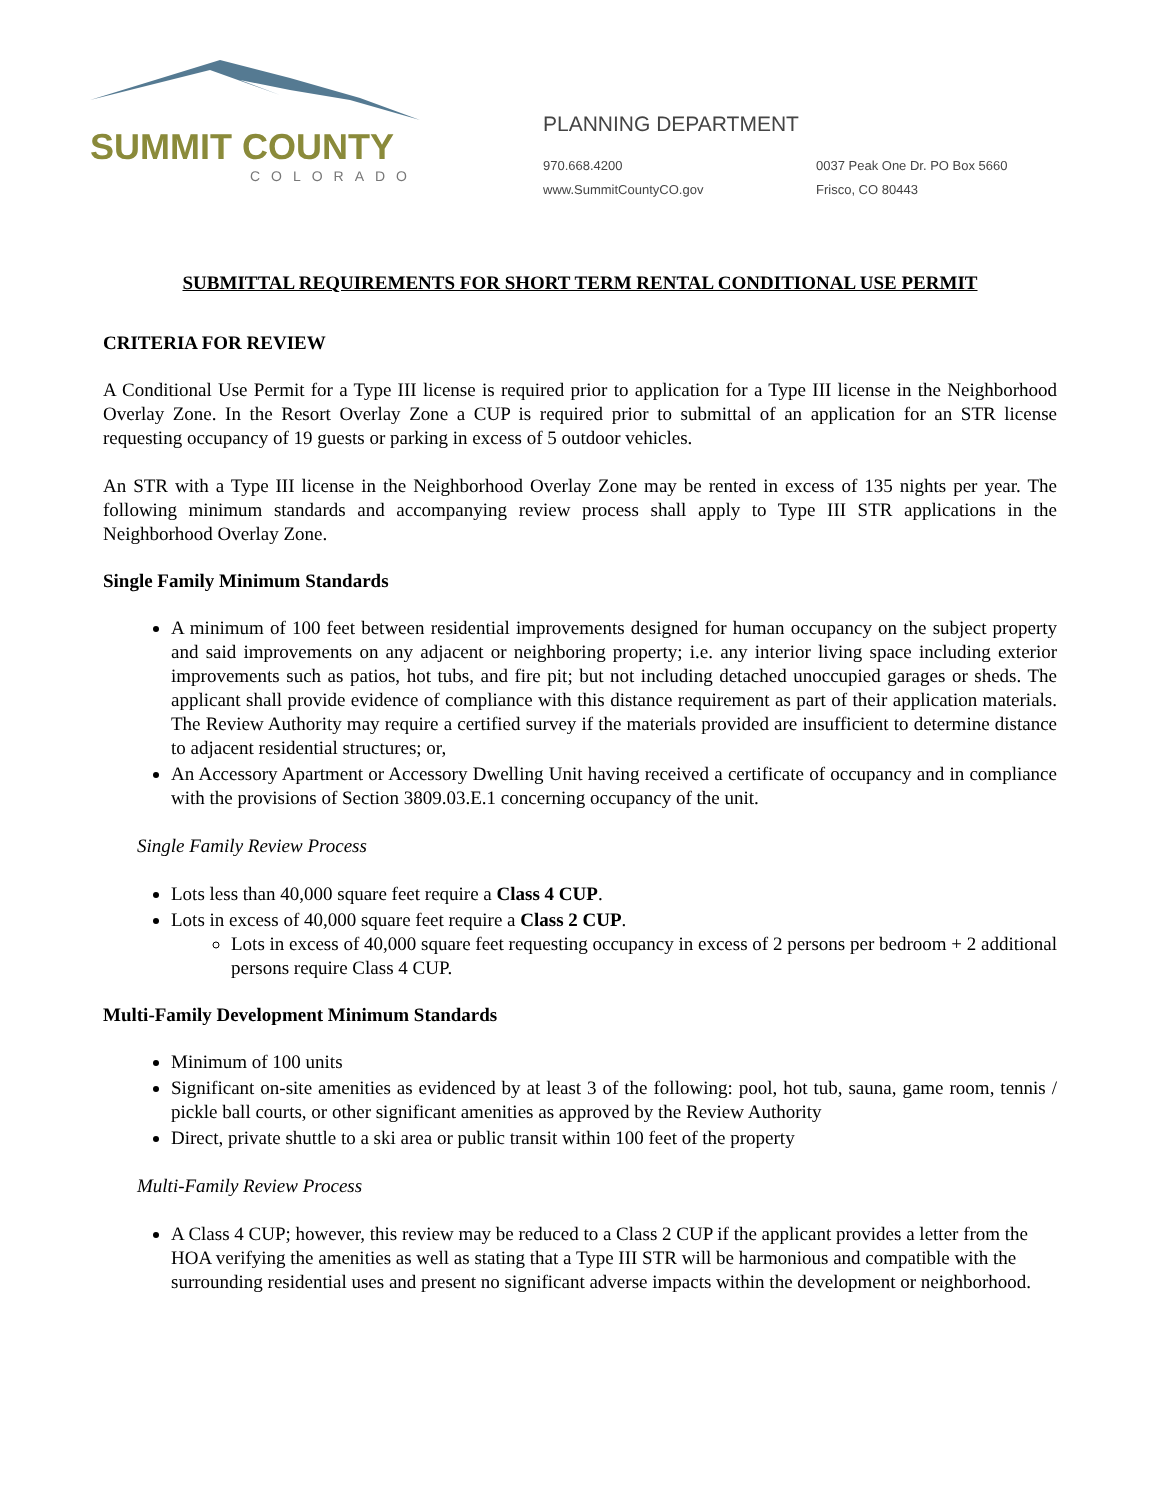SUMMIT COUNTY
COLORADO
PLANNING DEPARTMENT
970.668.4200
www.SummitCountyCO.gov
0037 Peak One Dr. PO Box 5660
Frisco, CO 80443
SUBMITTAL REQUIREMENTS FOR SHORT TERM RENTAL CONDITIONAL USE PERMIT
CRITERIA FOR REVIEW
A Conditional Use Permit for a Type III license is required prior to application for a Type III license in the Neighborhood Overlay Zone. In the Resort Overlay Zone a CUP is required prior to submittal of an application for an STR license requesting occupancy of 19 guests or parking in excess of 5 outdoor vehicles.
An STR with a Type III license in the Neighborhood Overlay Zone may be rented in excess of 135 nights per year. The following minimum standards and accompanying review process shall apply to Type III STR applications in the Neighborhood Overlay Zone.
Single Family Minimum Standards
A minimum of 100 feet between residential improvements designed for human occupancy on the subject property and said improvements on any adjacent or neighboring property; i.e. any interior living space including exterior improvements such as patios, hot tubs, and fire pit; but not including detached unoccupied garages or sheds. The applicant shall provide evidence of compliance with this distance requirement as part of their application materials. The Review Authority may require a certified survey if the materials provided are insufficient to determine distance to adjacent residential structures; or,
An Accessory Apartment or Accessory Dwelling Unit having received a certificate of occupancy and in compliance with the provisions of Section 3809.03.E.1 concerning occupancy of the unit.
Single Family Review Process
Lots less than 40,000 square feet require a Class 4 CUP.
Lots in excess of 40,000 square feet require a Class 2 CUP.
Lots in excess of 40,000 square feet requesting occupancy in excess of 2 persons per bedroom + 2 additional persons require Class 4 CUP.
Multi-Family Development Minimum Standards
Minimum of 100 units
Significant on-site amenities as evidenced by at least 3 of the following: pool, hot tub, sauna, game room, tennis / pickle ball courts, or other significant amenities as approved by the Review Authority
Direct, private shuttle to a ski area or public transit within 100 feet of the property
Multi-Family Review Process
A Class 4 CUP; however, this review may be reduced to a Class 2 CUP if the applicant provides a letter from the HOA verifying the amenities as well as stating that a Type III STR will be harmonious and compatible with the surrounding residential uses and present no significant adverse impacts within the development or neighborhood.